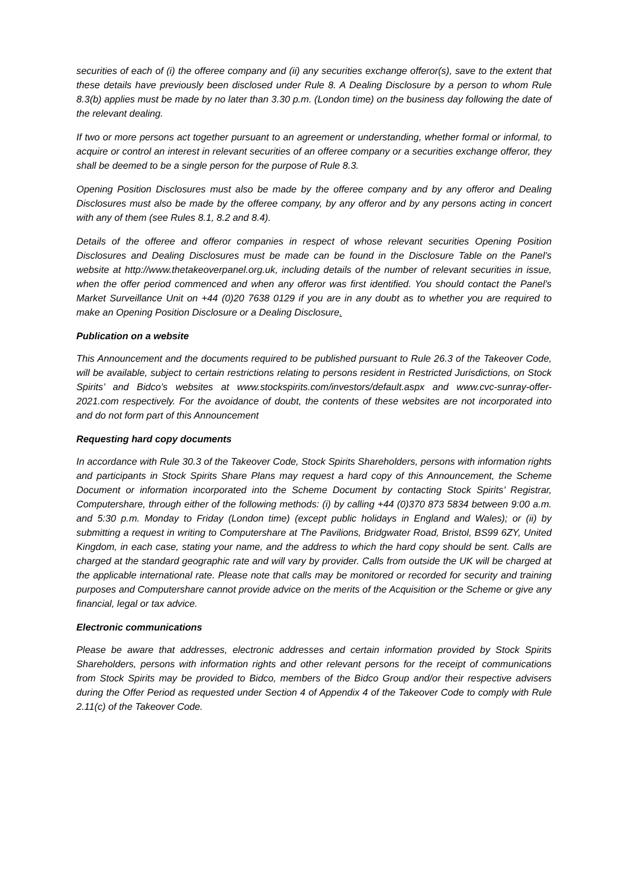securities of each of (i) the offeree company and (ii) any securities exchange offeror(s), save to the extent that these details have previously been disclosed under Rule 8. A Dealing Disclosure by a person to whom Rule 8.3(b) applies must be made by no later than 3.30 p.m. (London time) on the business day following the date of the relevant dealing.
If two or more persons act together pursuant to an agreement or understanding, whether formal or informal, to acquire or control an interest in relevant securities of an offeree company or a securities exchange offeror, they shall be deemed to be a single person for the purpose of Rule 8.3.
Opening Position Disclosures must also be made by the offeree company and by any offeror and Dealing Disclosures must also be made by the offeree company, by any offeror and by any persons acting in concert with any of them (see Rules 8.1, 8.2 and 8.4).
Details of the offeree and offeror companies in respect of whose relevant securities Opening Position Disclosures and Dealing Disclosures must be made can be found in the Disclosure Table on the Panel’s website at http://www.thetakeoverpanel.org.uk, including details of the number of relevant securities in issue, when the offer period commenced and when any offeror was first identified. You should contact the Panel’s Market Surveillance Unit on +44 (0)20 7638 0129 if you are in any doubt as to whether you are required to make an Opening Position Disclosure or a Dealing Disclosure.
Publication on a website
This Announcement and the documents required to be published pursuant to Rule 26.3 of the Takeover Code, will be available, subject to certain restrictions relating to persons resident in Restricted Jurisdictions, on Stock Spirits’ and Bidco’s websites at www.stockspirits.com/investors/default.aspx and www.cvc-sunray-offer-2021.com respectively. For the avoidance of doubt, the contents of these websites are not incorporated into and do not form part of this Announcement
Requesting hard copy documents
In accordance with Rule 30.3 of the Takeover Code, Stock Spirits Shareholders, persons with information rights and participants in Stock Spirits Share Plans may request a hard copy of this Announcement, the Scheme Document or information incorporated into the Scheme Document by contacting Stock Spirits’ Registrar, Computershare, through either of the following methods: (i) by calling +44 (0)370 873 5834 between 9:00 a.m. and 5:30 p.m. Monday to Friday (London time) (except public holidays in England and Wales); or (ii) by submitting a request in writing to Computershare at The Pavilions, Bridgwater Road, Bristol, BS99 6ZY, United Kingdom, in each case, stating your name, and the address to which the hard copy should be sent. Calls are charged at the standard geographic rate and will vary by provider. Calls from outside the UK will be charged at the applicable international rate. Please note that calls may be monitored or recorded for security and training purposes and Computershare cannot provide advice on the merits of the Acquisition or the Scheme or give any financial, legal or tax advice.
Electronic communications
Please be aware that addresses, electronic addresses and certain information provided by Stock Spirits Shareholders, persons with information rights and other relevant persons for the receipt of communications from Stock Spirits may be provided to Bidco, members of the Bidco Group and/or their respective advisers during the Offer Period as requested under Section 4 of Appendix 4 of the Takeover Code to comply with Rule 2.11(c) of the Takeover Code.